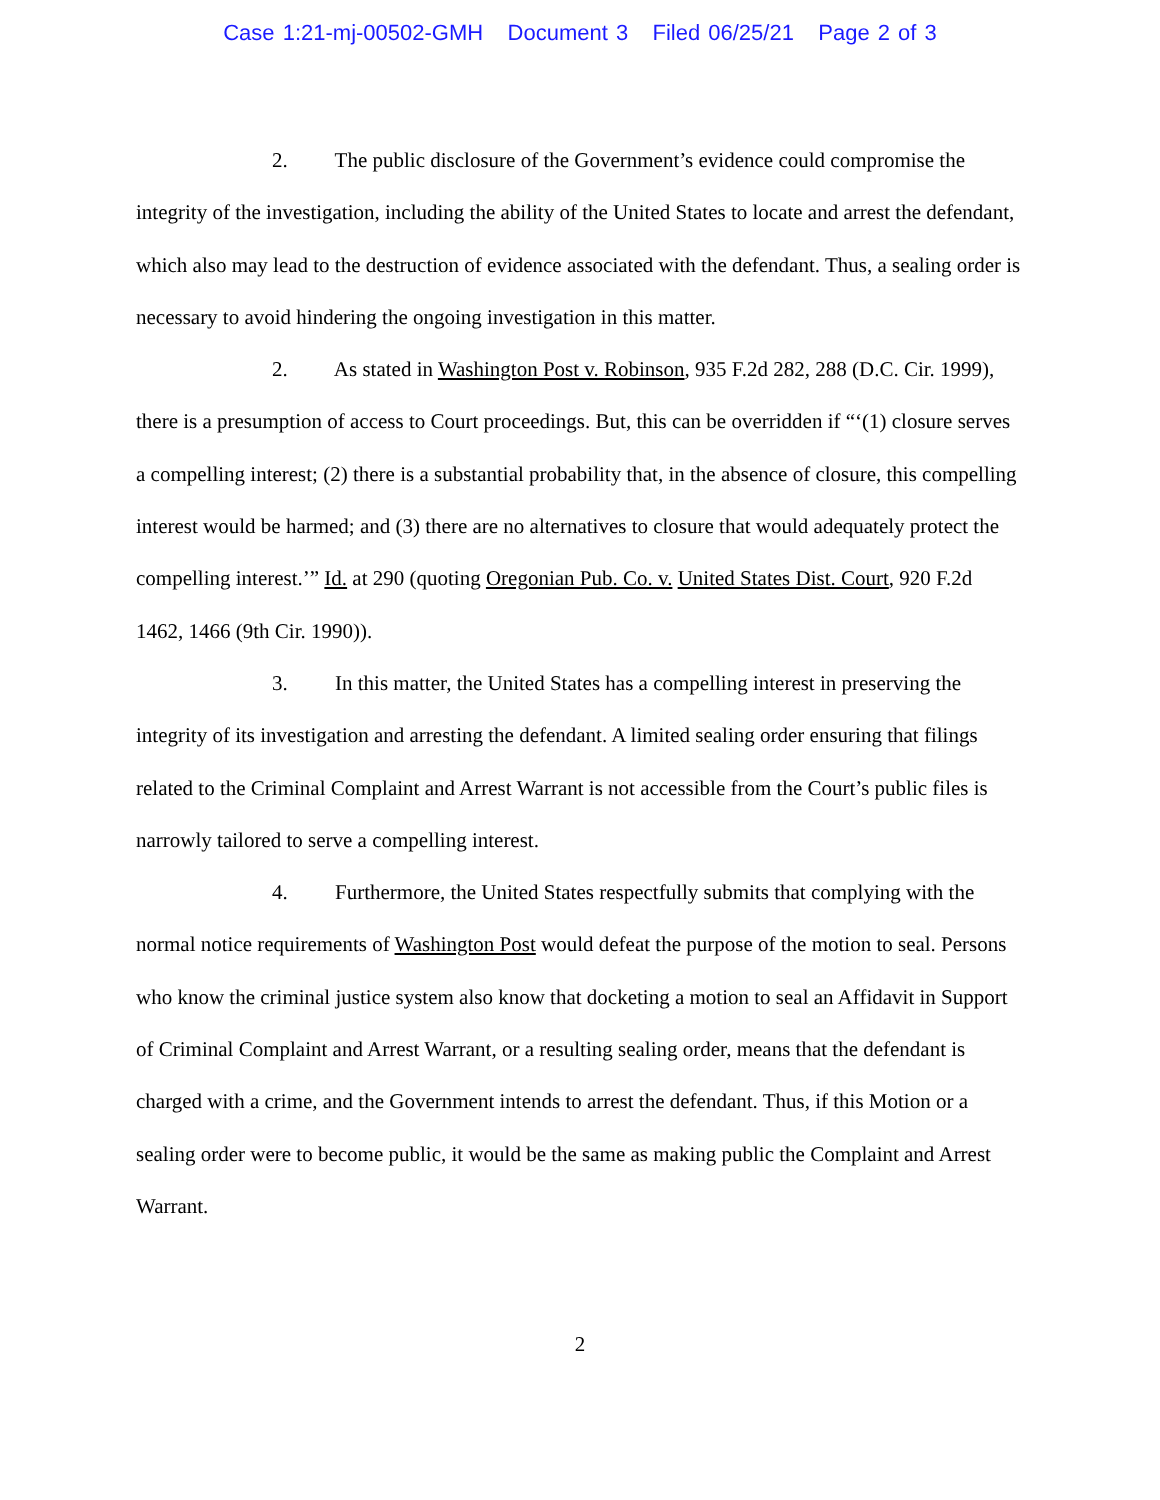Case 1:21-mj-00502-GMH Document 3 Filed 06/25/21 Page 2 of 3
2. The public disclosure of the Government’s evidence could compromise the integrity of the investigation, including the ability of the United States to locate and arrest the defendant, which also may lead to the destruction of evidence associated with the defendant. Thus, a sealing order is necessary to avoid hindering the ongoing investigation in this matter.
2. As stated in Washington Post v. Robinson, 935 F.2d 282, 288 (D.C. Cir. 1999), there is a presumption of access to Court proceedings. But, this can be overridden if “‘(1) closure serves a compelling interest; (2) there is a substantial probability that, in the absence of closure, this compelling interest would be harmed; and (3) there are no alternatives to closure that would adequately protect the compelling interest.’” Id. at 290 (quoting Oregonian Pub. Co. v. United States Dist. Court, 920 F.2d 1462, 1466 (9th Cir. 1990)).
3. In this matter, the United States has a compelling interest in preserving the integrity of its investigation and arresting the defendant. A limited sealing order ensuring that filings related to the Criminal Complaint and Arrest Warrant is not accessible from the Court’s public files is narrowly tailored to serve a compelling interest.
4. Furthermore, the United States respectfully submits that complying with the normal notice requirements of Washington Post would defeat the purpose of the motion to seal. Persons who know the criminal justice system also know that docketing a motion to seal an Affidavit in Support of Criminal Complaint and Arrest Warrant, or a resulting sealing order, means that the defendant is charged with a crime, and the Government intends to arrest the defendant. Thus, if this Motion or a sealing order were to become public, it would be the same as making public the Complaint and Arrest Warrant.
2